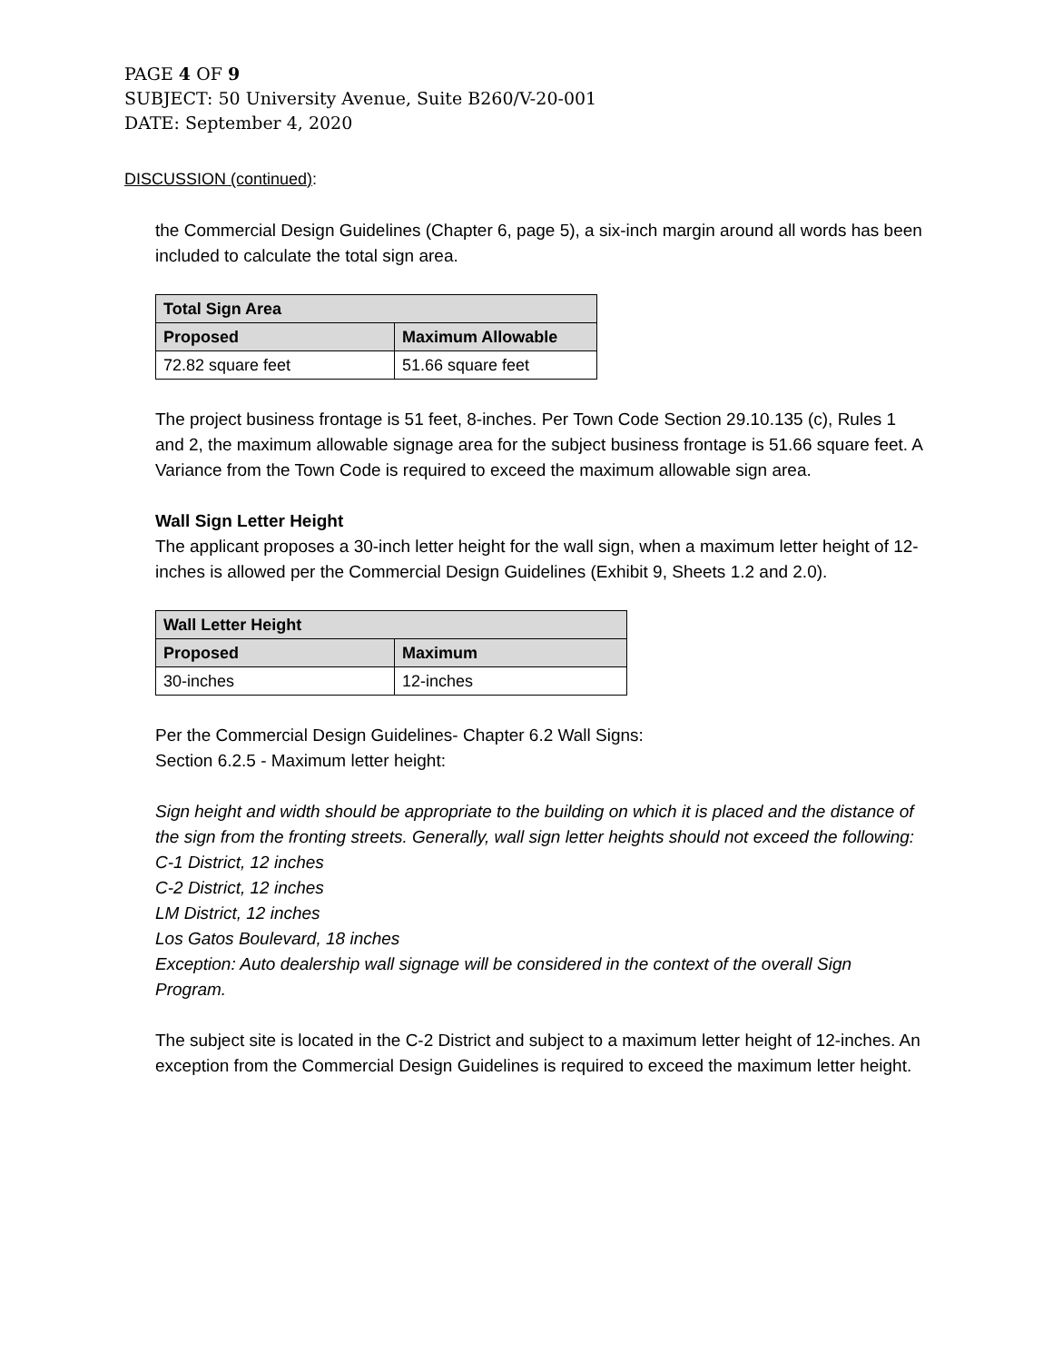PAGE 4 OF 9
SUBJECT: 50 University Avenue, Suite B260/V-20-001
DATE: September 4, 2020
DISCUSSION (continued):
the Commercial Design Guidelines (Chapter 6, page 5), a six-inch margin around all words has been included to calculate the total sign area.
| Total Sign Area | |
| --- | --- |
| Proposed | Maximum Allowable |
| 72.82 square feet | 51.66 square feet |
The project business frontage is 51 feet, 8-inches. Per Town Code Section 29.10.135 (c), Rules 1 and 2, the maximum allowable signage area for the subject business frontage is 51.66 square feet. A Variance from the Town Code is required to exceed the maximum allowable sign area.
Wall Sign Letter Height
The applicant proposes a 30-inch letter height for the wall sign, when a maximum letter height of 12-inches is allowed per the Commercial Design Guidelines (Exhibit 9, Sheets 1.2 and 2.0).
| Wall Letter Height | |
| --- | --- |
| Proposed | Maximum |
| 30-inches | 12-inches |
Per the Commercial Design Guidelines- Chapter 6.2 Wall Signs:
Section 6.2.5 - Maximum letter height:
Sign height and width should be appropriate to the building on which it is placed and the distance of the sign from the fronting streets. Generally, wall sign letter heights should not exceed the following:
C-1 District, 12 inches
C-2 District, 12 inches
LM District, 12 inches
Los Gatos Boulevard, 18 inches
Exception: Auto dealership wall signage will be considered in the context of the overall Sign Program.
The subject site is located in the C-2 District and subject to a maximum letter height of 12-inches. An exception from the Commercial Design Guidelines is required to exceed the maximum letter height.